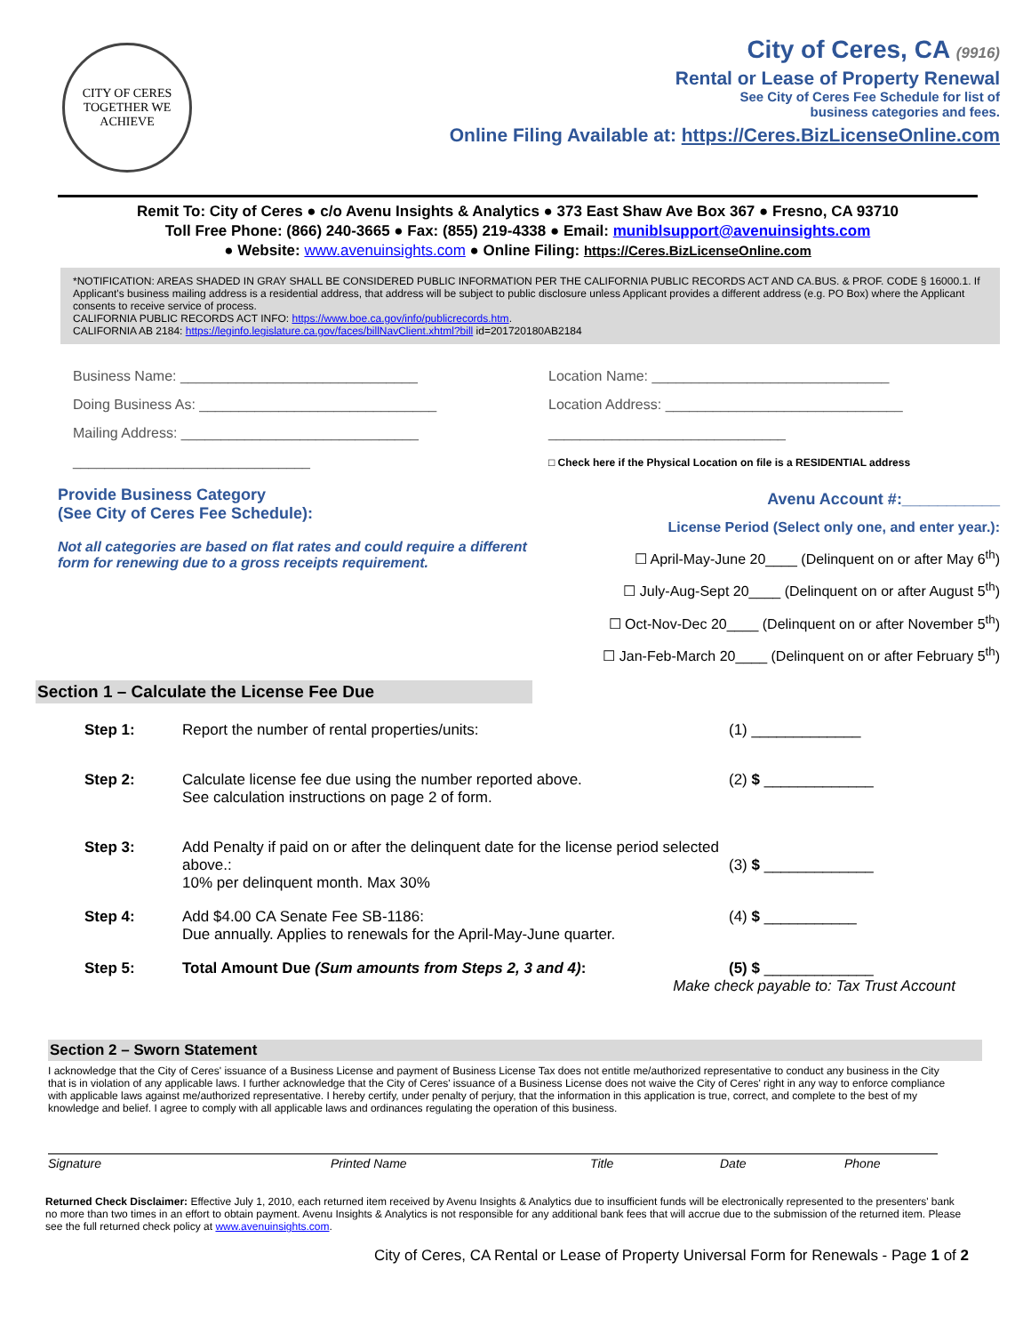CITY OF CERES
TOGETHER WE ACHIEVE
City of Ceres, CA (9916)
Rental or Lease of Property Renewal
See City of Ceres Fee Schedule for list of
business categories and fees.
Online Filing Available at: https://Ceres.BizLicenseOnline.com
Remit To: City of Ceres ● c/o Avenu Insights & Analytics ● 373 East Shaw Ave Box 367 ● Fresno, CA 93710
Toll Free Phone: (866) 240-3665 ● Fax: (855) 219-4338 ● Email: muniblsupport@avenuinsights.com
● Website: www.avenuinsights.com ● Online Filing: https://Ceres.BizLicenseOnline.com
*NOTIFICATION: AREAS SHADED IN GRAY SHALL BE CONSIDERED PUBLIC INFORMATION PER THE CALIFORNIA PUBLIC RECORDS ACT AND CA.BUS. & PROF. CODE § 16000.1. If Applicant's business mailing address is a residential address, that address will be subject to public disclosure unless Applicant provides a different address (e.g. PO Box) where the Applicant consents to receive service of process.
CALIFORNIA PUBLIC RECORDS ACT INFO: https://www.boe.ca.gov/info/publicrecords.htm.
CALIFORNIA AB 2184: https://leginfo.legislature.ca.gov/faces/billNavClient.xhtml?bill id=201720180AB2184
Business Name: ______________________________
Doing Business As: ______________________________
Mailing Address: ______________________________
______________________________
Location Name: ______________________________
Location Address: ______________________________
______________________________
□ Check here if the Physical Location on file is a RESIDENTIAL address
Provide Business Category
(See City of Ceres Fee Schedule):
Not all categories are based on flat rates and could require a different form for renewing due to a gross receipts requirement.
Avenu Account #:___________
License Period (Select only one, and enter year.):
☐ April-May-June 20____ (Delinquent on or after May 6<sup>th</sup>)
☐ July-Aug-Sept 20____ (Delinquent on or after August 5<sup>th</sup>)
☐ Oct-Nov-Dec 20____ (Delinquent on or after November 5<sup>th</sup>)
☐ Jan-Feb-March 20____ (Delinquent on or after February 5<sup>th</sup>)
Section 1 – Calculate the License Fee Due
Step 1: Report the number of rental properties/units: (1) _____________
Step 2: Calculate license fee due using the number reported above.
See calculation instructions on page 2 of form. (2) $ _____________
Step 3: Add Penalty if paid on or after the delinquent date for the license period selected above.:
10% per delinquent month. Max 30%
(3) $ _____________
Step 4: Add $4.00 CA Senate Fee SB-1186:
Due annually. Applies to renewals for the April-May-June quarter. (4) $ ___________
Step 5: Total Amount Due (Sum amounts from Steps 2, 3 and 4): (5) $ _____________
Make check payable to: Tax Trust Account
Section 2 – Sworn Statement
I acknowledge that the City of Ceres' issuance of a Business License and payment of Business License Tax does not entitle me/authorized representative to conduct any business in the City that is in violation of any applicable laws. I further acknowledge that the City of Ceres' issuance of a Business License does not waive the City of Ceres' right in any way to enforce compliance with applicable laws against me/authorized representative. I hereby certify, under penalty of perjury, that the information in this application is true, correct, and complete to the best of my knowledge and belief. I agree to comply with all applicable laws and ordinances regulating the operation of this business.
Signature Printed Name Title Date Phone
Returned Check Disclaimer: Effective July 1, 2010, each returned item received by Avenu Insights & Analytics due to insufficient funds will be electronically represented to the presenters' bank no more than two times in an effort to obtain payment. Avenu Insights & Analytics is not responsible for any additional bank fees that will accrue due to the submission of the returned item. Please see the full returned check policy at www.avenuinsights.com.
City of Ceres, CA Rental or Lease of Property Universal Form for Renewals - Page 1 of 2